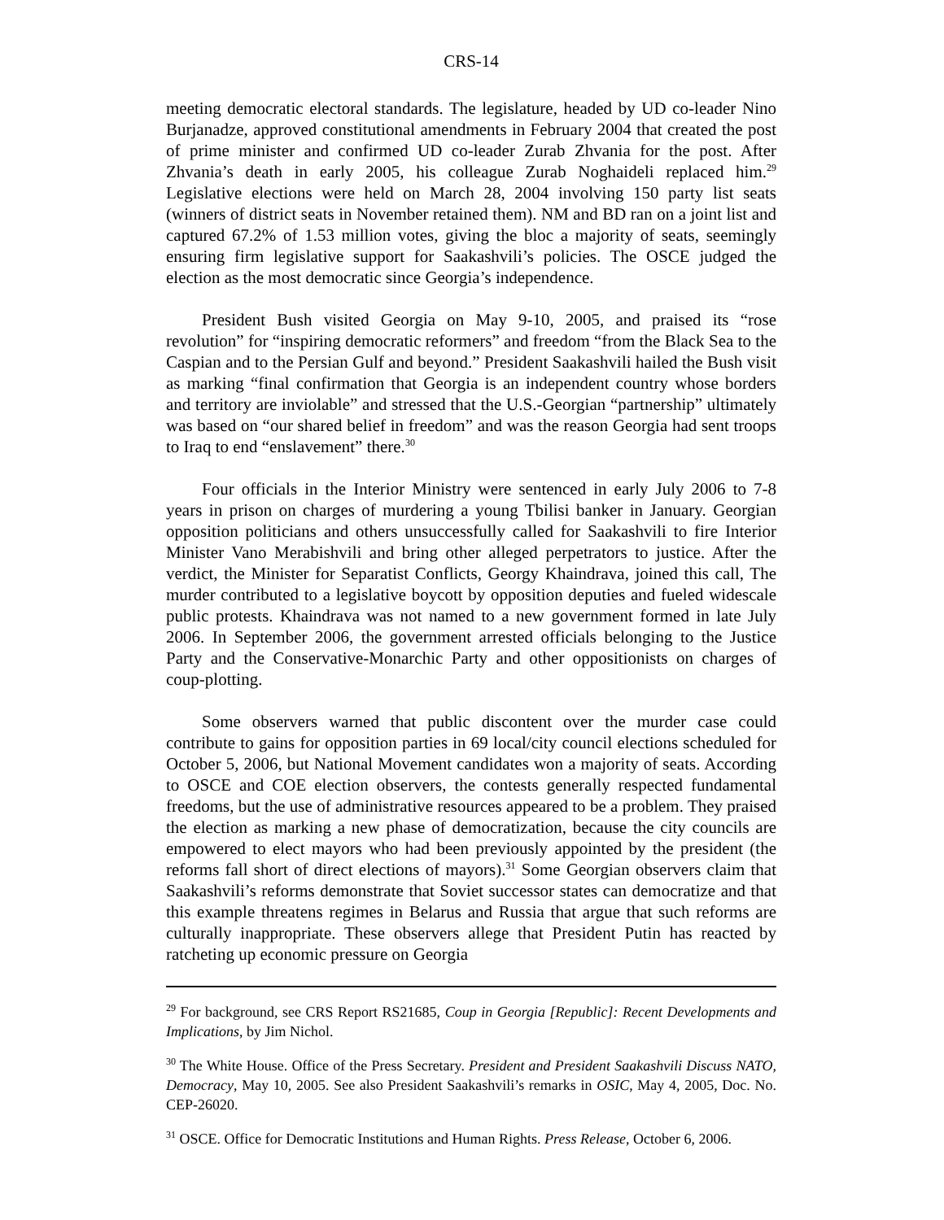CRS-14
meeting democratic electoral standards. The legislature, headed by UD co-leader Nino Burjanadze, approved constitutional amendments in February 2004 that created the post of prime minister and confirmed UD co-leader Zurab Zhvania for the post. After Zhvania’s death in early 2005, his colleague Zurab Noghaideli replaced him.<sup>29</sup> Legislative elections were held on March 28, 2004 involving 150 party list seats (winners of district seats in November retained them). NM and BD ran on a joint list and captured 67.2% of 1.53 million votes, giving the bloc a majority of seats, seemingly ensuring firm legislative support for Saakashvili’s policies. The OSCE judged the election as the most democratic since Georgia’s independence.
President Bush visited Georgia on May 9-10, 2005, and praised its “rose revolution” for “inspiring democratic reformers” and freedom “from the Black Sea to the Caspian and to the Persian Gulf and beyond.” President Saakashvili hailed the Bush visit as marking “final confirmation that Georgia is an independent country whose borders and territory are inviolable” and stressed that the U.S.-Georgian “partnership” ultimately was based on “our shared belief in freedom” and was the reason Georgia had sent troops to Iraq to end “enslavement” there.<sup>30</sup>
Four officials in the Interior Ministry were sentenced in early July 2006 to 7-8 years in prison on charges of murdering a young Tbilisi banker in January. Georgian opposition politicians and others unsuccessfully called for Saakashvili to fire Interior Minister Vano Merabishvili and bring other alleged perpetrators to justice. After the verdict, the Minister for Separatist Conflicts, Georgy Khaindrava, joined this call, The murder contributed to a legislative boycott by opposition deputies and fueled widescale public protests. Khaindrava was not named to a new government formed in late July 2006. In September 2006, the government arrested officials belonging to the Justice Party and the Conservative-Monarchic Party and other oppositionists on charges of coup-plotting.
Some observers warned that public discontent over the murder case could contribute to gains for opposition parties in 69 local/city council elections scheduled for October 5, 2006, but National Movement candidates won a majority of seats. According to OSCE and COE election observers, the contests generally respected fundamental freedoms, but the use of administrative resources appeared to be a problem. They praised the election as marking a new phase of democratization, because the city councils are empowered to elect mayors who had been previously appointed by the president (the reforms fall short of direct elections of mayors).<sup>31</sup> Some Georgian observers claim that Saakashvili’s reforms demonstrate that Soviet successor states can democratize and that this example threatens regimes in Belarus and Russia that argue that such reforms are culturally inappropriate. These observers allege that President Putin has reacted by ratcheting up economic pressure on Georgia
<sup>29</sup> For background, see CRS Report RS21685, Coup in Georgia [Republic]: Recent Developments and Implications, by Jim Nichol.
<sup>30</sup> The White House. Office of the Press Secretary. President and President Saakashvili Discuss NATO, Democracy, May 10, 2005. See also President Saakashvili’s remarks in OSIC, May 4, 2005, Doc. No. CEP-26020.
<sup>31</sup> OSCE. Office for Democratic Institutions and Human Rights. Press Release, October 6, 2006.